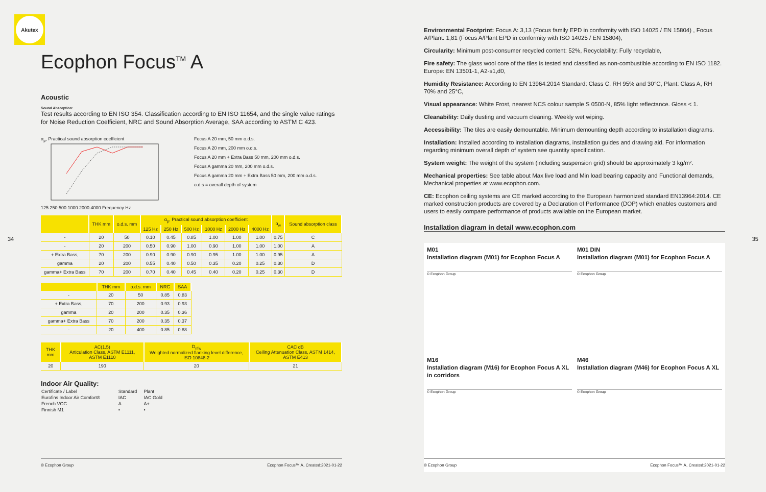Akutex
Ecophon Focus<sup>TM</sup> A
Acoustic
Sound Absorption:
Test results according to EN ISO 354. Classification according to EN ISO 11654, and the single value ratings for Noise Reduction Coefficient, NRC and Sound Absorption Average, SAA according to ASTM C 423.
α<sub>p</sub>, Practical sound absorption coefficient
125 250 500 1000 2000 4000 Frequency Hz
Focus A 20 mm, 50 mm o.d.s.
Focus A 20 mm, 200 mm o.d.s.
Focus A 20 mm + Extra Bass 50 mm, 200 mm o.d.s.
Focus A gamma 20 mm, 200 mm o.d.s.
Focus A gamma 20 mm + Extra Bass 50 mm, 200 mm o.d.s.
o.d.s = overall depth of system
| | THK mm | o.d.s. mm | α<sub>p</sub>, Practical sound absorption coefficient | | | | | | α<sub>w</sub> | Sound absorption class |
| --- | --- | --- | --- | --- | --- | --- | --- | --- | --- | --- |
| | | | 125 Hz | 250 Hz | 500 Hz | 1000 Hz | 2000 Hz | 4000 Hz | | |
| - | 20 | 50 | 0.10 | 0.45 | 0.85 | 1.00 | 1.00 | 1.00 | 0.75 | C |
| - | 20 | 200 | 0.50 | 0.90 | 1.00 | 0.90 | 1.00 | 1.00 | 1.00 | A |
| + Extra Bass, | 70 | 200 | 0.90 | 0.90 | 0.90 | 0.95 | 1.00 | 1.00 | 0.95 | A |
| gamma | 20 | 200 | 0.55 | 0.40 | 0.50 | 0.35 | 0.20 | 0.25 | 0.30 | D |
| gamma+ Extra Bass | 70 | 200 | 0.70 | 0.40 | 0.45 | 0.40 | 0.20 | 0.25 | 0.30 | D |
| | THK mm | o.d.s. mm | NRC | SAA |
| --- | --- | --- | --- | --- |
| - | 20 | 50 | 0.85 | 0.83 |
| + Extra Bass, | 70 | 200 | 0.93 | 0.93 |
| gamma | 20 | 200 | 0.35 | 0.36 |
| gamma+ Extra Bass | 70 | 200 | 0.35 | 0.37 |
| - | 20 | 400 | 0.85 | 0.88 |
| THK mm | AC(1.5) Articulation Class, ASTM E1111, ASTM E1110 | D<sub>nfw</sub> Weighted normalized flanking level difference, ISO 10848-2 | CAC dB Ceiling Attenuation Class, ASTM 1414, ASTM E413 |
| --- | --- | --- | --- |
| 20 | 190 | 20 | 21 |
Indoor Air Quality:
| Certificate / Label | Standard | Plant |
| Eurofins Indoor Air Comfort® | IAC | IAC Gold |
| French VOC | A | A+ |
| Finnish M1 | • | • |
34
© Ecophon Group Ecophon Focus™ A, Created:2021-01-22
Environmental Footprint: Focus A: 3,13 (Focus family EPD in conformity with ISO 14025 / EN 15804) , Focus A/Plant: 1,81 (Focus A/Plant EPD in conformity with ISO 14025 / EN 15804),
Circularity: Minimum post-consumer recycled content: 52%, Recyclability: Fully recyclable,
Fire safety: The glass wool core of the tiles is tested and classified as non-combustible according to EN ISO 1182. Europe: EN 13501-1, A2-s1,d0,
Humidity Resistance: According to EN 13964:2014 Standard: Class C, RH 95% and 30°C, Plant: Class A, RH 70% and 25°C,
Visual appearance: White Frost, nearest NCS colour sample S 0500-N, 85% light reflectance. Gloss < 1.
Cleanability: Daily dusting and vacuum cleaning. Weekly wet wiping.
Accessibility: The tiles are easily demountable. Minimum demounting depth according to installation diagrams.
Installation: Installed according to installation diagrams, installation guides and drawing aid. For information regarding minimum overall depth of system see quantity specification.
System weight: The weight of the system (including suspension grid) should be approximately 3 kg/m².
Mechanical properties: See table about Max live load and Min load bearing capacity and Functional demands, Mechanical properties at www.ecophon.com.
CE: Ecophon ceiling systems are CE marked according to the European harmonized standard EN13964:2014. CE marked construction products are covered by a Declaration of Performance (DOP) which enables customers and users to easily compare performance of products available on the European market.
Installation diagram in detail www.ecophon.com
M01
Installation diagram (M01) for Ecophon Focus A
M01 DIN
Installation diagram (M01) for Ecophon Focus A
© Ecophon Group
© Ecophon Group
M16
Installation diagram (M16) for Ecophon Focus A XL in corridors
M46
Installation diagram (M46) for Ecophon Focus A XL
© Ecophon Group
© Ecophon Group
35
© Ecophon Group Ecophon Focus™ A, Created:2021-01-22